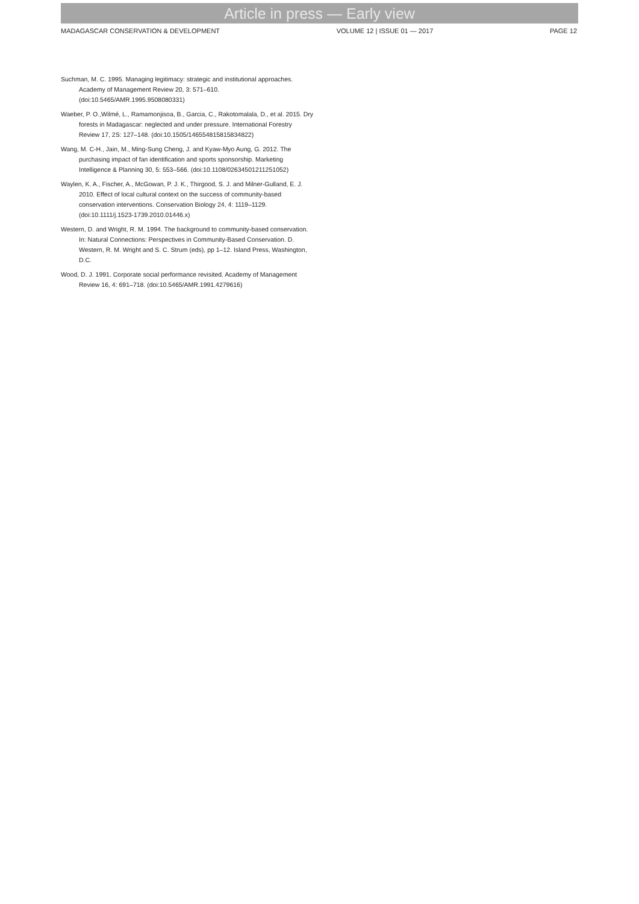Article in press — Early view
MADAGASCAR CONSERVATION & DEVELOPMENT VOLUME 12 | ISSUE 01 — 2017 PAGE 12
Suchman, M. C. 1995. Managing legitimacy: strategic and institutional approaches. Academy of Management Review 20, 3: 571–610. (doi:10.5465/AMR.1995.9508080331)
Waeber, P. O.,Wilmé, L., Ramamonjisoa, B., Garcia, C., Rakotomalala, D., et al. 2015. Dry forests in Madagascar: neglected and under pressure. International Forestry Review 17, 2S: 127–148. (doi:10.1505/146554815815834822)
Wang, M. C-H., Jain, M., Ming-Sung Cheng, J. and Kyaw-Myo Aung, G. 2012. The purchasing impact of fan identification and sports sponsorship. Marketing Intelligence & Planning 30, 5: 553–566. (doi:10.1108/02634501211251052)
Waylen, K. A., Fischer, A., McGowan, P. J. K., Thirgood, S. J. and Milner-Gulland, E. J. 2010. Effect of local cultural context on the success of community-based conservation interventions. Conservation Biology 24, 4: 1119–1129. (doi:10.1111/j.1523-1739.2010.01446.x)
Western, D. and Wright, R. M. 1994. The background to community-based conservation. In: Natural Connections: Perspectives in Community-Based Conservation. D. Western, R. M. Wright and S. C. Strum (eds), pp 1–12. Island Press, Washington, D.C.
Wood, D. J. 1991. Corporate social performance revisited. Academy of Management Review 16, 4: 691–718. (doi:10.5465/AMR.1991.4279616)